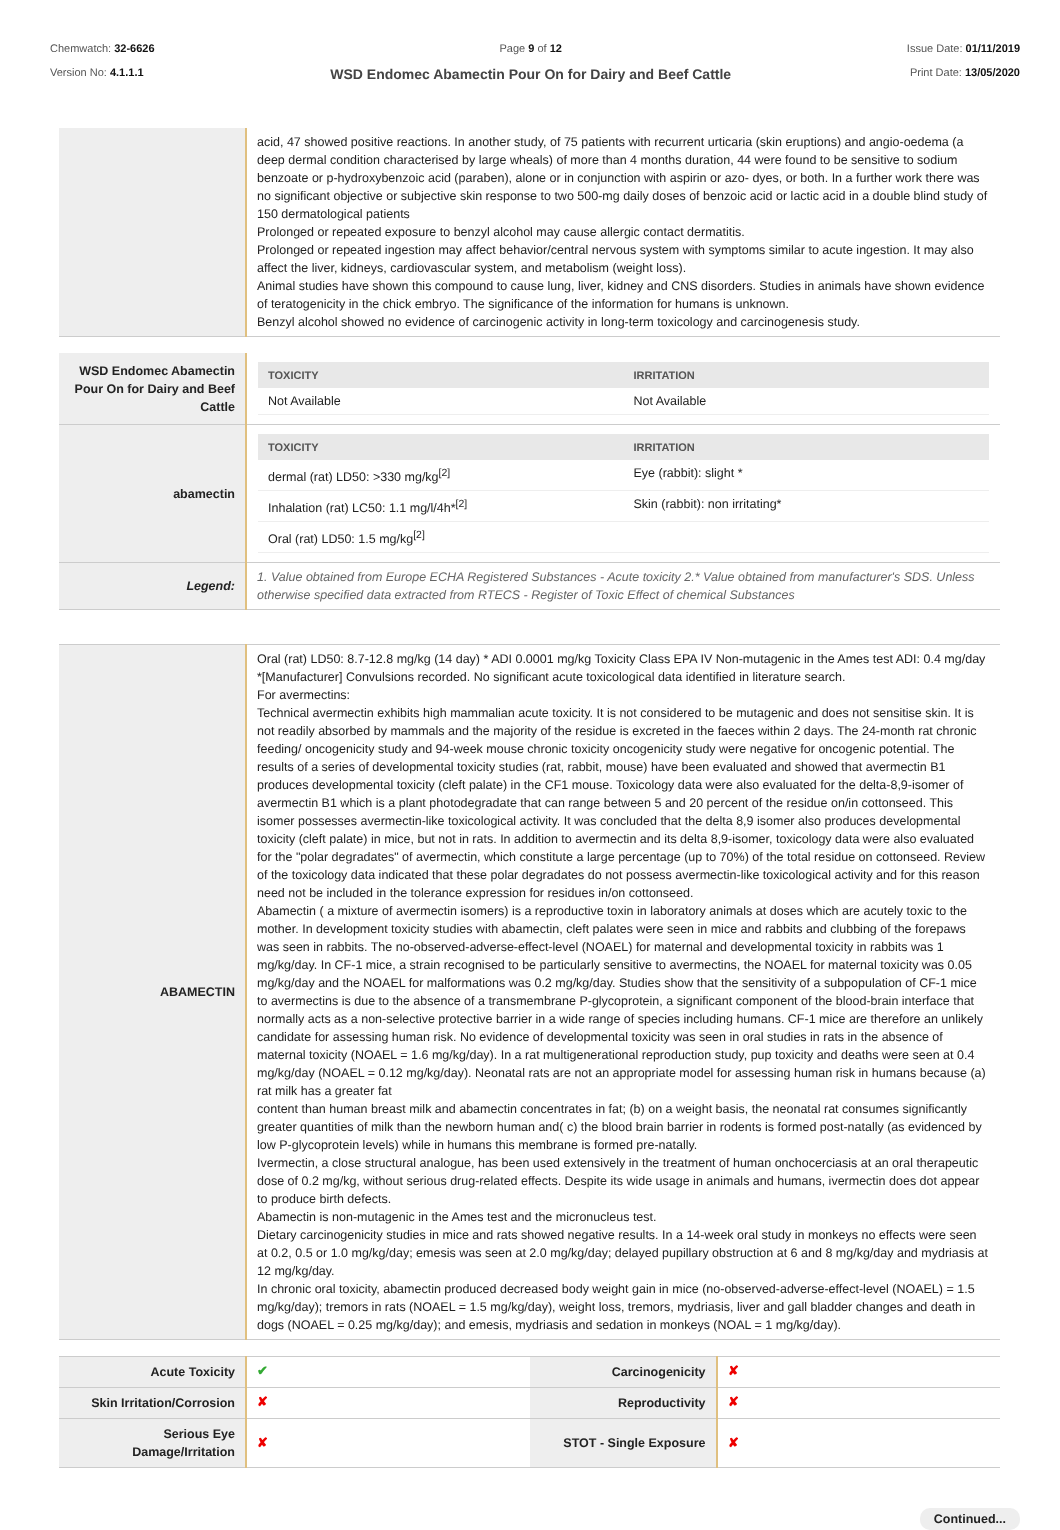Chemwatch: 32-6626
Version No: 4.1.1.1
Page 9 of 12
WSD Endomec Abamectin Pour On for Dairy and Beef Cattle
Issue Date: 01/11/2019
Print Date: 13/05/2020
| | acid, 47 showed positive reactions. In another study, of 75 patients with recurrent urticaria (skin eruptions) and angio-oedema (a deep dermal condition characterised by large wheals) of more than 4 months duration, 44 were found to be sensitive to sodium benzoate or p-hydroxybenzoic acid (paraben), alone or in conjunction with aspirin or azo- dyes, or both. In a further work there was no significant objective or subjective skin response to two 500-mg daily doses of benzoic acid or lactic acid in a double blind study of 150 dermatological patients Prolonged or repeated exposure to benzyl alcohol may cause allergic contact dermatitis. Prolonged or repeated ingestion may affect behavior/central nervous system with symptoms similar to acute ingestion. It may also affect the liver, kidneys, cardiovascular system, and metabolism (weight loss). Animal studies have shown this compound to cause lung, liver, kidney and CNS disorders. Studies in animals have shown evidence of teratogenicity in the chick embryo. The significance of the information for humans is unknown. Benzyl alcohol showed no evidence of carcinogenic activity in long-term toxicology and carcinogenesis study. |
| WSD Endomec Abamectin Pour On for Dairy and Beef Cattle | / TOXICITY / IRRITATION / / --- / --- / / Not Available / Not Available / |
| abamectin | / TOXICITY / IRRITATION / / --- / --- / / dermal (rat) LD50: >330 mg/kg<sup>[2]</sup> / Eye (rabbit): slight * / / Inhalation (rat) LC50: 1.1 mg/l/4h*<sup>[2]</sup> / Skin (rabbit): non irritating* / / Oral (rat) LD50: 1.5 mg/kg<sup>[2]</sup> / / |
| Legend: | 1. Value obtained from Europe ECHA Registered Substances - Acute toxicity 2.* Value obtained from manufacturer's SDS. Unless otherwise specified data extracted from RTECS - Register of Toxic Effect of chemical Substances |
| ABAMECTIN | Oral (rat) LD50: 8.7-12.8 mg/kg (14 day) * ADI 0.0001 mg/kg Toxicity Class EPA IV Non-mutagenic in the Ames test ADI: 0.4 mg/day *[Manufacturer] Convulsions recorded. No significant acute toxicological data identified in literature search. For avermectins: Technical avermectin exhibits high mammalian acute toxicity. It is not considered to be mutagenic and does not sensitise skin. It is not readily absorbed by mammals and the majority of the residue is excreted in the faeces within 2 days. The 24-month rat chronic feeding/ oncogenicity study and 94-week mouse chronic toxicity oncogenicity study were negative for oncogenic potential. The results of a series of developmental toxicity studies (rat, rabbit, mouse) have been evaluated and showed that avermectin B1 produces developmental toxicity (cleft palate) in the CF1 mouse. Toxicology data were also evaluated for the delta-8,9-isomer of avermectin B1 which is a plant photodegradate that can range between 5 and 20 percent of the residue on/in cottonseed. This isomer possesses avermectin-like toxicological activity. It was concluded that the delta 8,9 isomer also produces developmental toxicity (cleft palate) in mice, but not in rats. In addition to avermectin and its delta 8,9-isomer, toxicology data were also evaluated for the "polar degradates" of avermectin, which constitute a large percentage (up to 70%) of the total residue on cottonseed. Review of the toxicology data indicated that these polar degradates do not possess avermectin-like toxicological activity and for this reason need not be included in the tolerance expression for residues in/on cottonseed. Abamectin ( a mixture of avermectin isomers) is a reproductive toxin in laboratory animals at doses which are acutely toxic to the mother. In development toxicity studies with abamectin, cleft palates were seen in mice and rabbits and clubbing of the forepaws was seen in rabbits. The no-observed-adverse-effect-level (NOAEL) for maternal and developmental toxicity in rabbits was 1 mg/kg/day. In CF-1 mice, a strain recognised to be particularly sensitive to avermectins, the NOAEL for maternal toxicity was 0.05 mg/kg/day and the NOAEL for malformations was 0.2 mg/kg/day. Studies show that the sensitivity of a subpopulation of CF-1 mice to avermectins is due to the absence of a transmembrane P-glycoprotein, a significant component of the blood-brain interface that normally acts as a non-selective protective barrier in a wide range of species including humans. CF-1 mice are therefore an unlikely candidate for assessing human risk. No evidence of developmental toxicity was seen in oral studies in rats in the absence of maternal toxicity (NOAEL = 1.6 mg/kg/day). In a rat multigenerational reproduction study, pup toxicity and deaths were seen at 0.4 mg/kg/day (NOAEL = 0.12 mg/kg/day). Neonatal rats are not an appropriate model for assessing human risk in humans because (a) rat milk has a greater fat content than human breast milk and abamectin concentrates in fat; (b) on a weight basis, the neonatal rat consumes significantly greater quantities of milk than the newborn human and( c) the blood brain barrier in rodents is formed post-natally (as evidenced by low P-glycoprotein levels) while in humans this membrane is formed pre-natally. Ivermectin, a close structural analogue, has been used extensively in the treatment of human onchocerciasis at an oral therapeutic dose of 0.2 mg/kg, without serious drug-related effects. Despite its wide usage in animals and humans, ivermectin does dot appear to produce birth defects. Abamectin is non-mutagenic in the Ames test and the micronucleus test. Dietary carcinogenicity studies in mice and rats showed negative results. In a 14-week oral study in monkeys no effects were seen at 0.2, 0.5 or 1.0 mg/kg/day; emesis was seen at 2.0 mg/kg/day; delayed pupillary obstruction at 6 and 8 mg/kg/day and mydriasis at 12 mg/kg/day. In chronic oral toxicity, abamectin produced decreased body weight gain in mice (no-observed-adverse-effect-level (NOAEL) = 1.5 mg/kg/day); tremors in rats (NOAEL = 1.5 mg/kg/day), weight loss, tremors, mydriasis, liver and gall bladder changes and death in dogs (NOAEL = 0.25 mg/kg/day); and emesis, mydriasis and sedation in monkeys (NOAL = 1 mg/kg/day). |
| Acute Toxicity | ✔ | Carcinogenicity | ✘ |
| Skin Irritation/Corrosion | ✘ | Reproductivity | ✘ |
| Serious Eye Damage/Irritation | ✘ | STOT - Single Exposure | ✘ |
Continued...